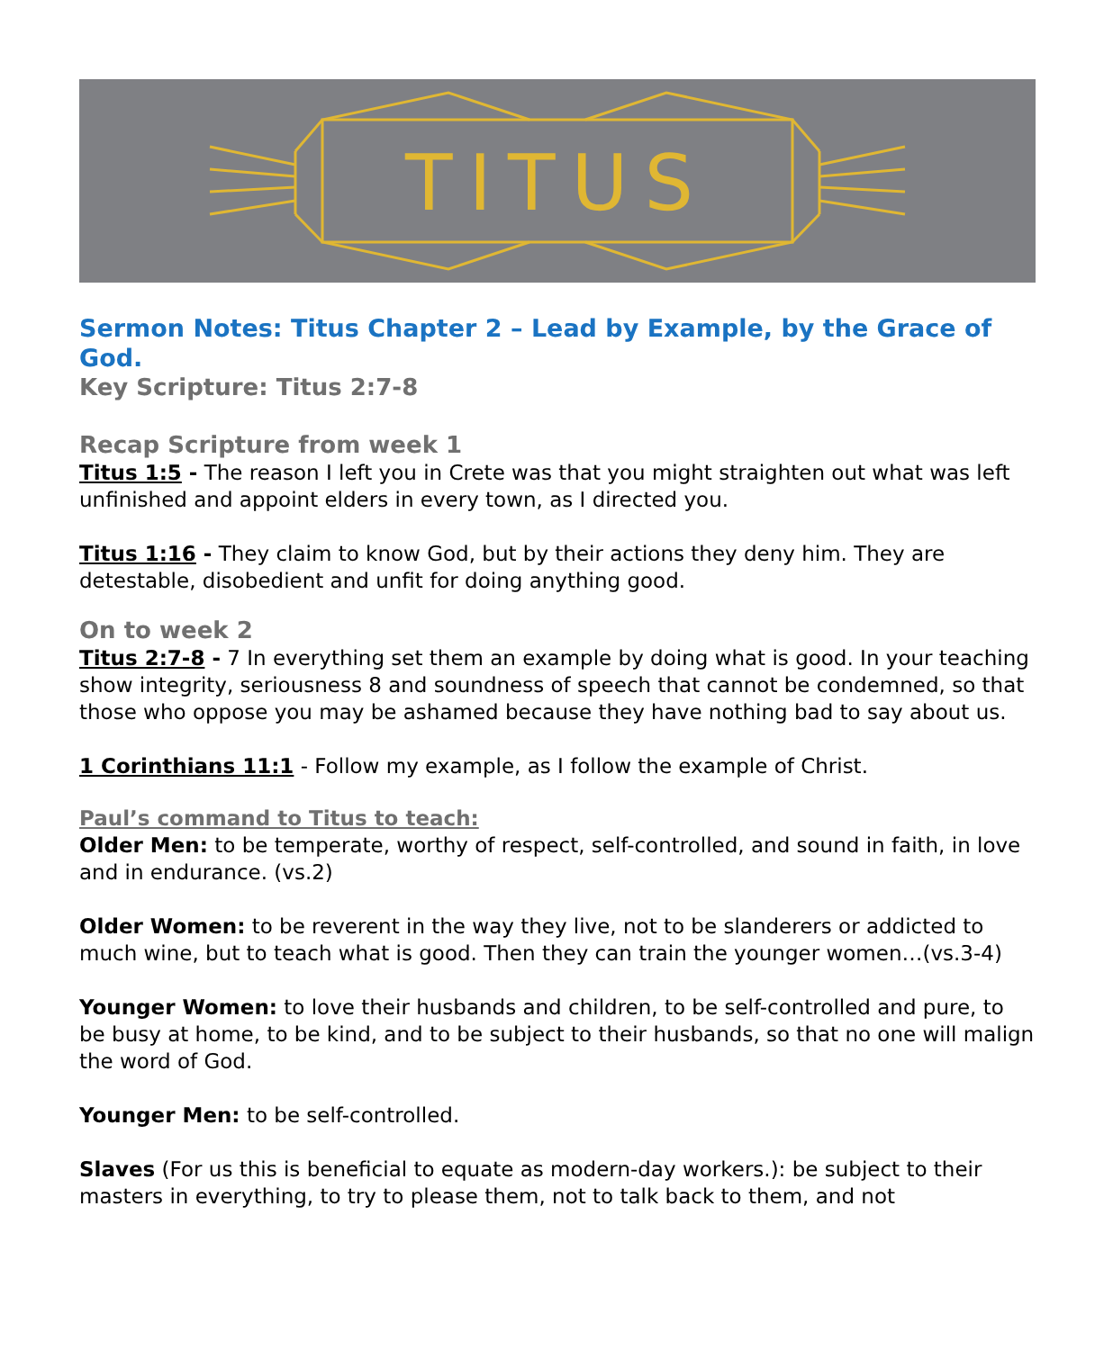TITUS
Sermon Notes: Titus Chapter 2 – Lead by Example, by the Grace of God.
Key Scripture: Titus 2:7-8
Recap Scripture from week 1
Titus 1:5 - The reason I left you in Crete was that you might straighten out what was left unfinished and appoint elders in every town, as I directed you.
Titus 1:16 - They claim to know God, but by their actions they deny him. They are detestable, disobedient and unfit for doing anything good.
On to week 2
Titus 2:7-8 - 7 In everything set them an example by doing what is good. In your teaching show integrity, seriousness 8 and soundness of speech that cannot be condemned, so that those who oppose you may be ashamed because they have nothing bad to say about us.
1 Corinthians 11:1 - Follow my example, as I follow the example of Christ.
Paul’s command to Titus to teach:
Older Men: to be temperate, worthy of respect, self-controlled, and sound in faith, in love and in endurance. (vs.2)
Older Women: to be reverent in the way they live, not to be slanderers or addicted to much wine, but to teach what is good. Then they can train the younger women…(vs.3-4)
Younger Women: to love their husbands and children, to be self-controlled and pure, to be busy at home, to be kind, and to be subject to their husbands, so that no one will malign the word of God.
Younger Men: to be self-controlled.
Slaves (For us this is beneficial to equate as modern-day workers.): be subject to their masters in everything, to try to please them, not to talk back to them, and not